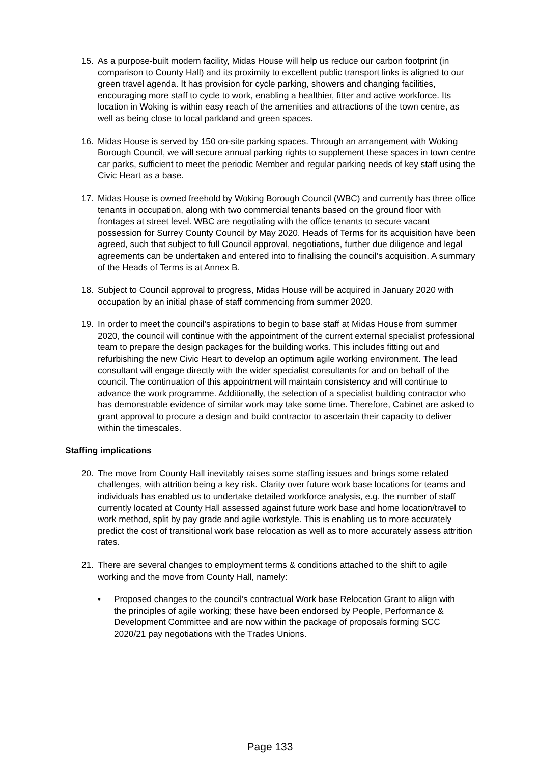15. As a purpose-built modern facility, Midas House will help us reduce our carbon footprint (in comparison to County Hall) and its proximity to excellent public transport links is aligned to our green travel agenda. It has provision for cycle parking, showers and changing facilities, encouraging more staff to cycle to work, enabling a healthier, fitter and active workforce. Its location in Woking is within easy reach of the amenities and attractions of the town centre, as well as being close to local parkland and green spaces.
16. Midas House is served by 150 on-site parking spaces. Through an arrangement with Woking Borough Council, we will secure annual parking rights to supplement these spaces in town centre car parks, sufficient to meet the periodic Member and regular parking needs of key staff using the Civic Heart as a base.
17. Midas House is owned freehold by Woking Borough Council (WBC) and currently has three office tenants in occupation, along with two commercial tenants based on the ground floor with frontages at street level. WBC are negotiating with the office tenants to secure vacant possession for Surrey County Council by May 2020. Heads of Terms for its acquisition have been agreed, such that subject to full Council approval, negotiations, further due diligence and legal agreements can be undertaken and entered into to finalising the council’s acquisition. A summary of the Heads of Terms is at Annex B.
18. Subject to Council approval to progress, Midas House will be acquired in January 2020 with occupation by an initial phase of staff commencing from summer 2020.
19. In order to meet the council’s aspirations to begin to base staff at Midas House from summer 2020, the council will continue with the appointment of the current external specialist professional team to prepare the design packages for the building works. This includes fitting out and refurbishing the new Civic Heart to develop an optimum agile working environment. The lead consultant will engage directly with the wider specialist consultants for and on behalf of the council. The continuation of this appointment will maintain consistency and will continue to advance the work programme. Additionally, the selection of a specialist building contractor who has demonstrable evidence of similar work may take some time. Therefore, Cabinet are asked to grant approval to procure a design and build contractor to ascertain their capacity to deliver within the timescales.
Staffing implications
20. The move from County Hall inevitably raises some staffing issues and brings some related challenges, with attrition being a key risk. Clarity over future work base locations for teams and individuals has enabled us to undertake detailed workforce analysis, e.g. the number of staff currently located at County Hall assessed against future work base and home location/travel to work method, split by pay grade and agile workstyle. This is enabling us to more accurately predict the cost of transitional work base relocation as well as to more accurately assess attrition rates.
21. There are several changes to employment terms & conditions attached to the shift to agile working and the move from County Hall, namely:
• Proposed changes to the council’s contractual Work base Relocation Grant to align with the principles of agile working; these have been endorsed by People, Performance & Development Committee and are now within the package of proposals forming SCC 2020/21 pay negotiations with the Trades Unions.
Page 133